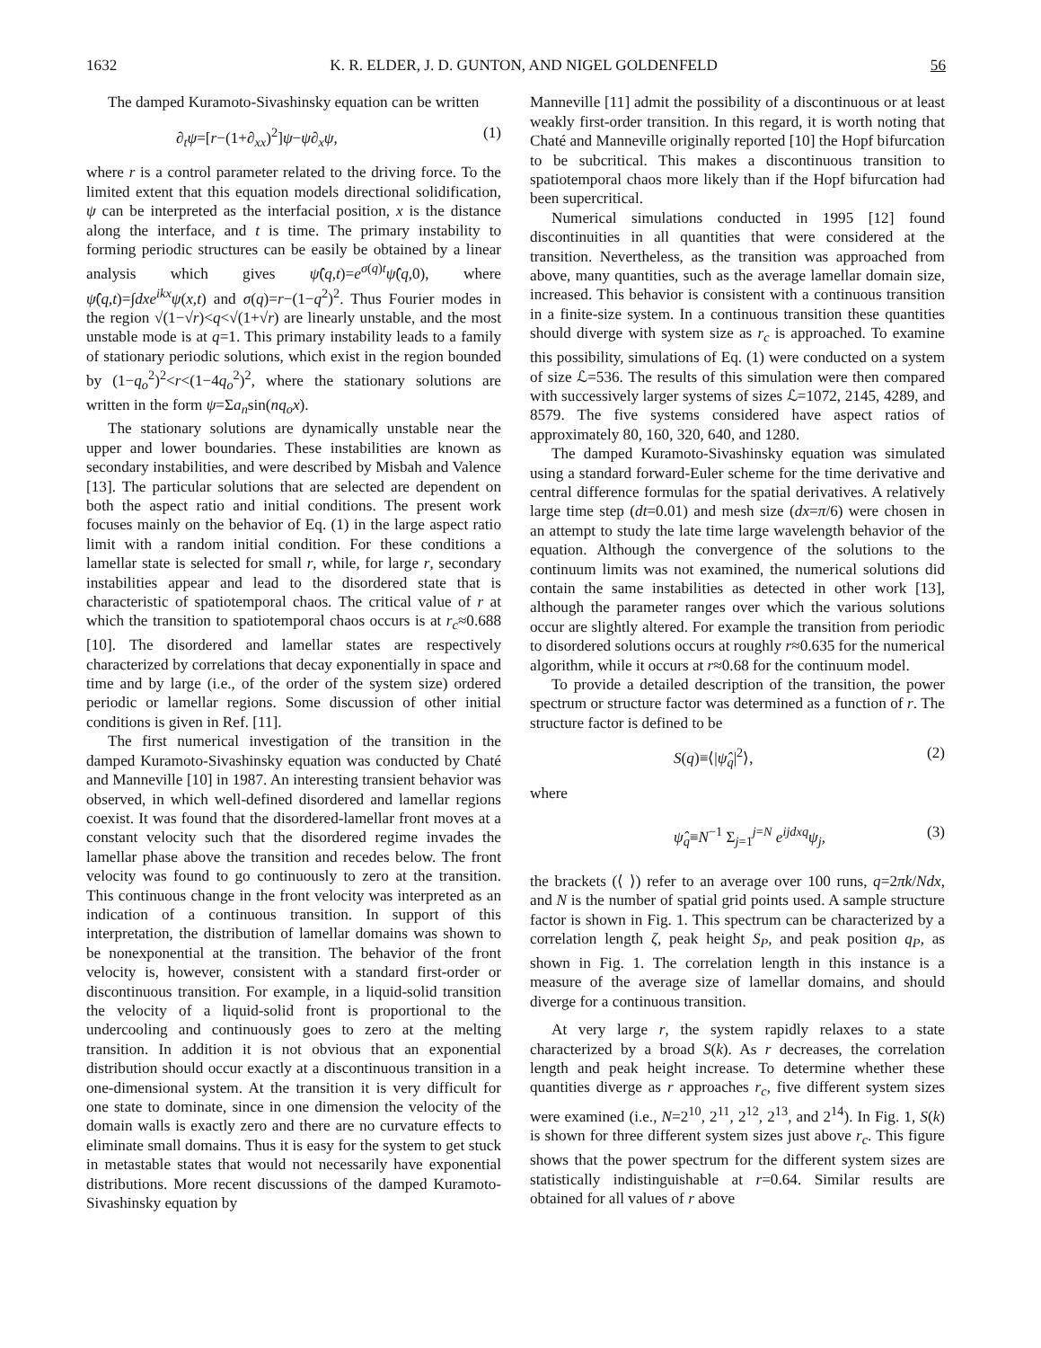1632 K. R. ELDER, J. D. GUNTON, AND NIGEL GOLDENFELD 56
The damped Kuramoto-Sivashinsky equation can be written
∂<sub>t</sub>ψ=[r−(1+∂<sub>xx</sub>)<sup>2</sup>]ψ−ψ∂<sub>x</sub>ψ, (1)
where r is a control parameter related to the driving force. To the limited extent that this equation models directional solidification, ψ can be interpreted as the interfacial position, x is the distance along the interface, and t is time. The primary instability to forming periodic structures can be easily be obtained by a linear analysis which gives ψ̂(q,t)=e<sup>σ(q)t</sup>ψ̂(q,0), where ψ̂(q,t)=∫dxe<sup>ikx</sup>ψ(x,t) and σ(q)=r−(1−q<sup>2</sup>)<sup>2</sup>. Thus Fourier modes in the region √(1−√r)<q<√(1+√r) are linearly unstable, and the most unstable mode is at q=1. This primary instability leads to a family of stationary periodic solutions, which exist in the region bounded by (1−q<sub>o</sub><sup>2</sup>)<sup>2</sup><r<(1−4q<sub>o</sub><sup>2</sup>)<sup>2</sup>, where the stationary solutions are written in the form ψ=Σa<sub>n</sub>sin(nq<sub>o</sub>x).
The stationary solutions are dynamically unstable near the upper and lower boundaries. These instabilities are known as secondary instabilities, and were described by Misbah and Valence [13]. The particular solutions that are selected are dependent on both the aspect ratio and initial conditions. The present work focuses mainly on the behavior of Eq. (1) in the large aspect ratio limit with a random initial condition. For these conditions a lamellar state is selected for small r, while, for large r, secondary instabilities appear and lead to the disordered state that is characteristic of spatiotemporal chaos. The critical value of r at which the transition to spatiotemporal chaos occurs is at r<sub>c</sub>≈0.688 [10]. The disordered and lamellar states are respectively characterized by correlations that decay exponentially in space and time and by large (i.e., of the order of the system size) ordered periodic or lamellar regions. Some discussion of other initial conditions is given in Ref. [11].
The first numerical investigation of the transition in the damped Kuramoto-Sivashinsky equation was conducted by Chaté and Manneville [10] in 1987. An interesting transient behavior was observed, in which well-defined disordered and lamellar regions coexist. It was found that the disordered-lamellar front moves at a constant velocity such that the disordered regime invades the lamellar phase above the transition and recedes below. The front velocity was found to go continuously to zero at the transition. This continuous change in the front velocity was interpreted as an indication of a continuous transition. In support of this interpretation, the distribution of lamellar domains was shown to be nonexponential at the transition. The behavior of the front velocity is, however, consistent with a standard first-order or discontinuous transition. For example, in a liquid-solid transition the velocity of a liquid-solid front is proportional to the undercooling and continuously goes to zero at the melting transition. In addition it is not obvious that an exponential distribution should occur exactly at a discontinuous transition in a one-dimensional system. At the transition it is very difficult for one state to dominate, since in one dimension the velocity of the domain walls is exactly zero and there are no curvature effects to eliminate small domains. Thus it is easy for the system to get stuck in metastable states that would not necessarily have exponential distributions. More recent discussions of the damped Kuramoto-Sivashinsky equation by
Manneville [11] admit the possibility of a discontinuous or at least weakly first-order transition. In this regard, it is worth noting that Chaté and Manneville originally reported [10] the Hopf bifurcation to be subcritical. This makes a discontinuous transition to spatiotemporal chaos more likely than if the Hopf bifurcation had been supercritical.
Numerical simulations conducted in 1995 [12] found discontinuities in all quantities that were considered at the transition. Nevertheless, as the transition was approached from above, many quantities, such as the average lamellar domain size, increased. This behavior is consistent with a continuous transition in a finite-size system. In a continuous transition these quantities should diverge with system size as r<sub>c</sub> is approached. To examine this possibility, simulations of Eq. (1) were conducted on a system of size ℒ=536. The results of this simulation were then compared with successively larger systems of sizes ℒ=1072, 2145, 4289, and 8579. The five systems considered have aspect ratios of approximately 80, 160, 320, 640, and 1280.
The damped Kuramoto-Sivashinsky equation was simulated using a standard forward-Euler scheme for the time derivative and central difference formulas for the spatial derivatives. A relatively large time step (dt=0.01) and mesh size (dx=π/6) were chosen in an attempt to study the late time large wavelength behavior of the equation. Although the convergence of the solutions to the continuum limits was not examined, the numerical solutions did contain the same instabilities as detected in other work [13], although the parameter ranges over which the various solutions occur are slightly altered. For example the transition from periodic to disordered solutions occurs at roughly r≈0.635 for the numerical algorithm, while it occurs at r≈0.68 for the continuum model.
To provide a detailed description of the transition, the power spectrum or structure factor was determined as a function of r. The structure factor is defined to be
S(q)≡⟨|ψ̂<sub>q</sub>|<sup>2</sup>⟩, (2)
where
ψ̂<sub>q</sub>≡N<sup>−1</sup> Σ<sub>j=1</sub><sup>j=N</sup> e<sup>ijdxq</sup>ψ<sub>j</sub>, (3)
the brackets (⟨ ⟩) refer to an average over 100 runs, q=2πk/Ndx, and N is the number of spatial grid points used. A sample structure factor is shown in Fig. 1. This spectrum can be characterized by a correlation length ζ, peak height S<sub>P</sub>, and peak position q<sub>P</sub>, as shown in Fig. 1. The correlation length in this instance is a measure of the average size of lamellar domains, and should diverge for a continuous transition.
At very large r, the system rapidly relaxes to a state characterized by a broad S(k). As r decreases, the correlation length and peak height increase. To determine whether these quantities diverge as r approaches r<sub>c</sub>, five different system sizes were examined (i.e., N=2<sup>10</sup>, 2<sup>11</sup>, 2<sup>12</sup>, 2<sup>13</sup>, and 2<sup>14</sup>). In Fig. 1, S(k) is shown for three different system sizes just above r<sub>c</sub>. This figure shows that the power spectrum for the different system sizes are statistically indistinguishable at r=0.64. Similar results are obtained for all values of r above